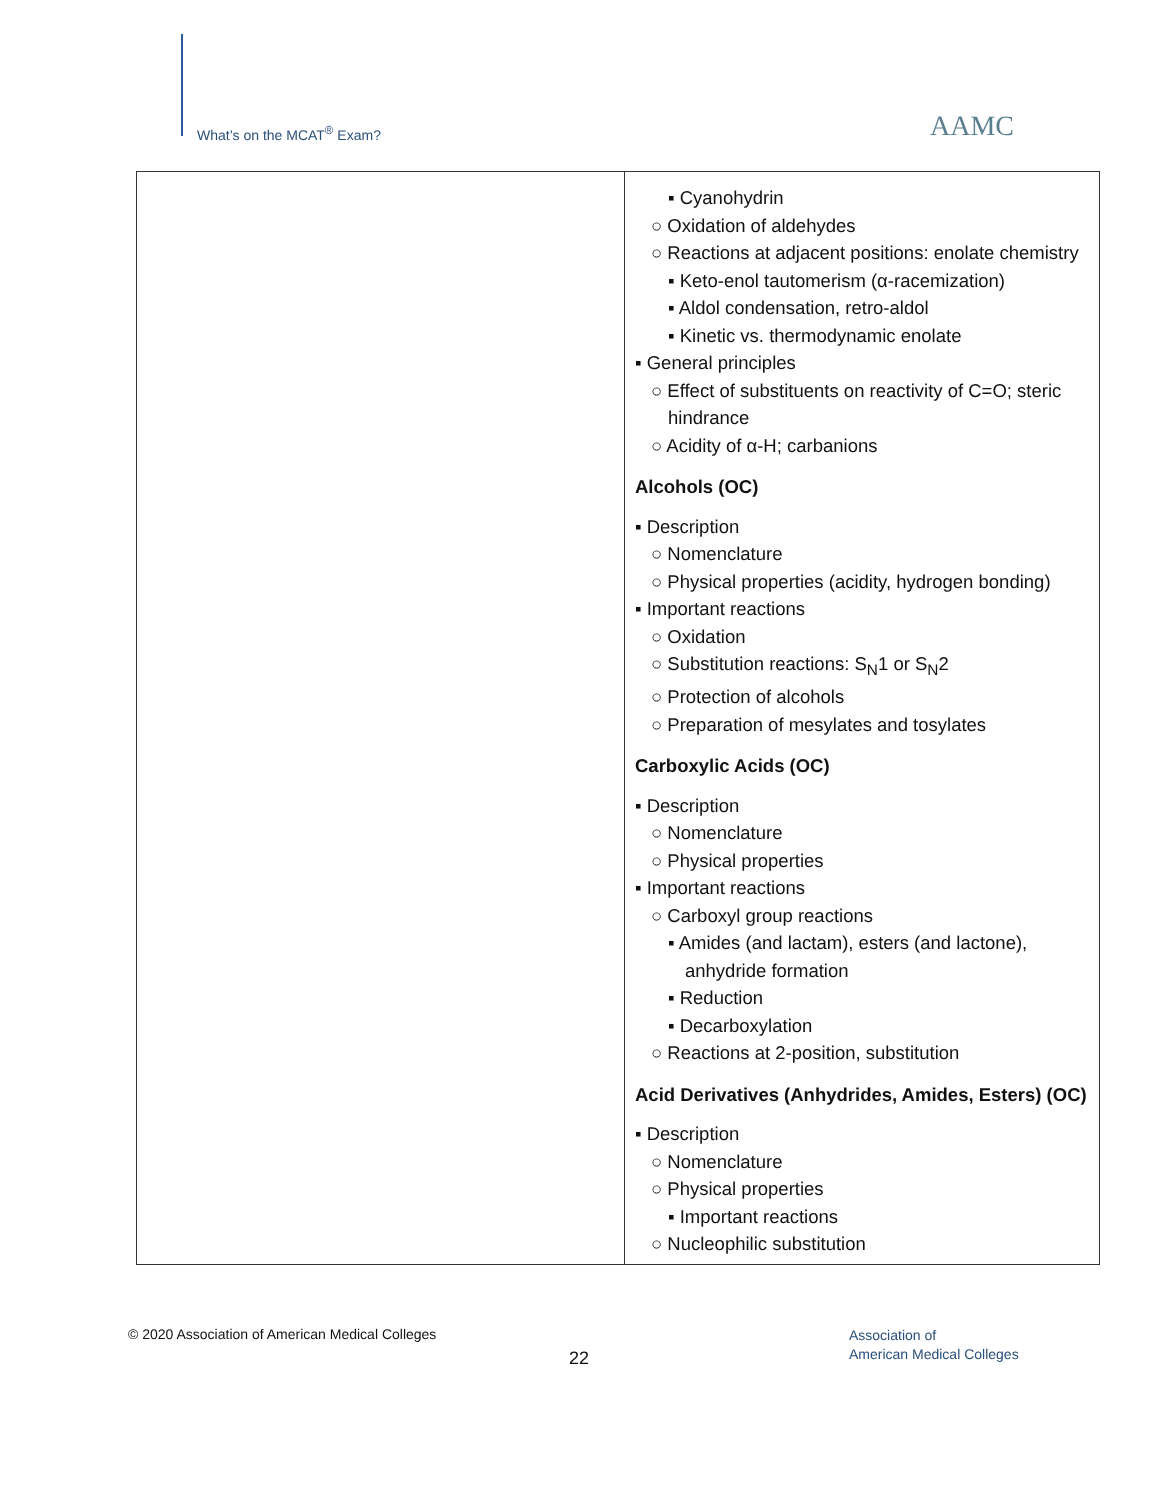What’s on the MCAT<sup>®</sup> Exam? AAMC
| | ▪ Cyanohydrin ○ Oxidation of aldehydes ○ Reactions at adjacent positions: enolate chemistry ▪ Keto-enol tautomerism (α-racemization) ▪ Aldol condensation, retro-aldol ▪ Kinetic vs. thermodynamic enolate ▪ General principles ○ Effect of substituents on reactivity of C=O; steric hindrance ○ Acidity of α-H; carbanions Alcohols (OC) ▪ Description ○ Nomenclature ○ Physical properties (acidity, hydrogen bonding) ▪ Important reactions ○ Oxidation ○ Substitution reactions: S<sub>N</sub>1 or S<sub>N</sub>2 ○ Protection of alcohols ○ Preparation of mesylates and tosylates Carboxylic Acids (OC) ▪ Description ○ Nomenclature ○ Physical properties ▪ Important reactions ○ Carboxyl group reactions ▪ Amides (and lactam), esters (and lactone), anhydride formation ▪ Reduction ▪ Decarboxylation ○ Reactions at 2-position, substitution Acid Derivatives (Anhydrides, Amides, Esters) (OC) ▪ Description ○ Nomenclature ○ Physical properties ▪ Important reactions ○ Nucleophilic substitution |
© 2020 Association of American Medical Colleges
22
Association of
American Medical Colleges